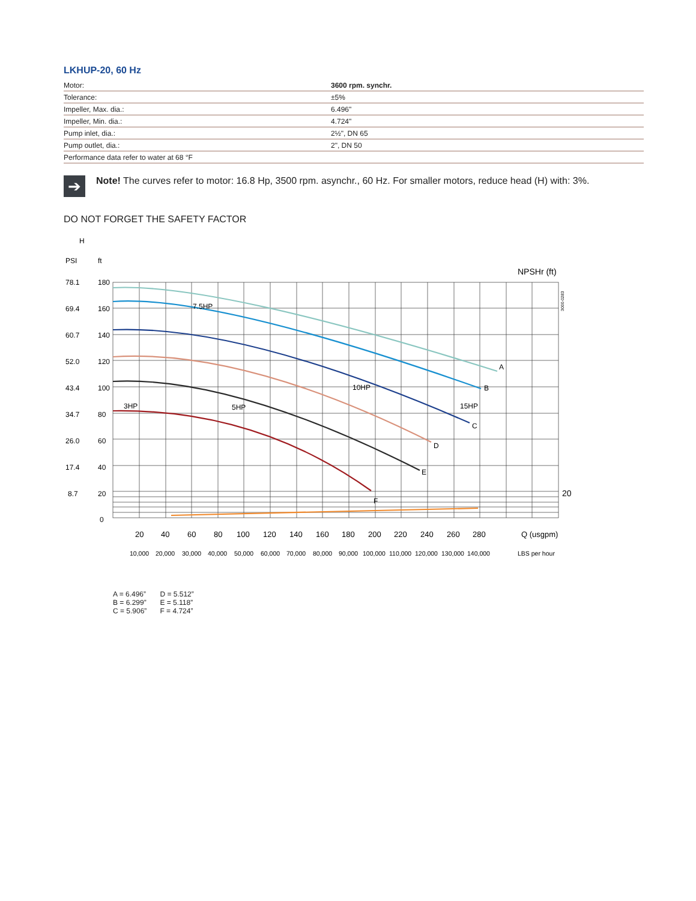LKHUP-20, 60 Hz
| Motor: | 3600 rpm. synchr. |
| Tolerance: | ±5% |
| Impeller, Max. dia.: | 6.496" |
| Impeller, Min. dia.: | 4.724" |
| Pump inlet, dia.: | 2½", DN 65 |
| Pump outlet, dia.: | 2", DN 50 |
| Performance data refer to water at 68 °F | |
➔
Note! The curves refer to motor: 16.8 Hp, 3500 rpm. asynchr., 60 Hz. For smaller motors, reduce head (H) with: 3%.
DO NOT FORGET THE SAFETY FACTOR
H
PSI
ft
NPSHr (ft)
A
B
C
D
E
F
7.5HP
3HP
5HP
10HP
15HP
78.1
180
69.4
160
60.7
140
52.0
120
43.4
100
34.7
80
26.0
60
17.4
40
8.7
20
0
20
20
40
60
80
100
120
140
160
180
200
220
240
260
280
Q (usgpm)
10,000
20,000
30,000
40,000
50,000
60,000
70,000
80,000
90,000
100,000
110,000
120,000
130,000
140,000
LBS per hour
3000-0283
A = 6.496”
B = 6.299”
C = 5.906”
D = 5.512”
E = 5.118”
F = 4.724”